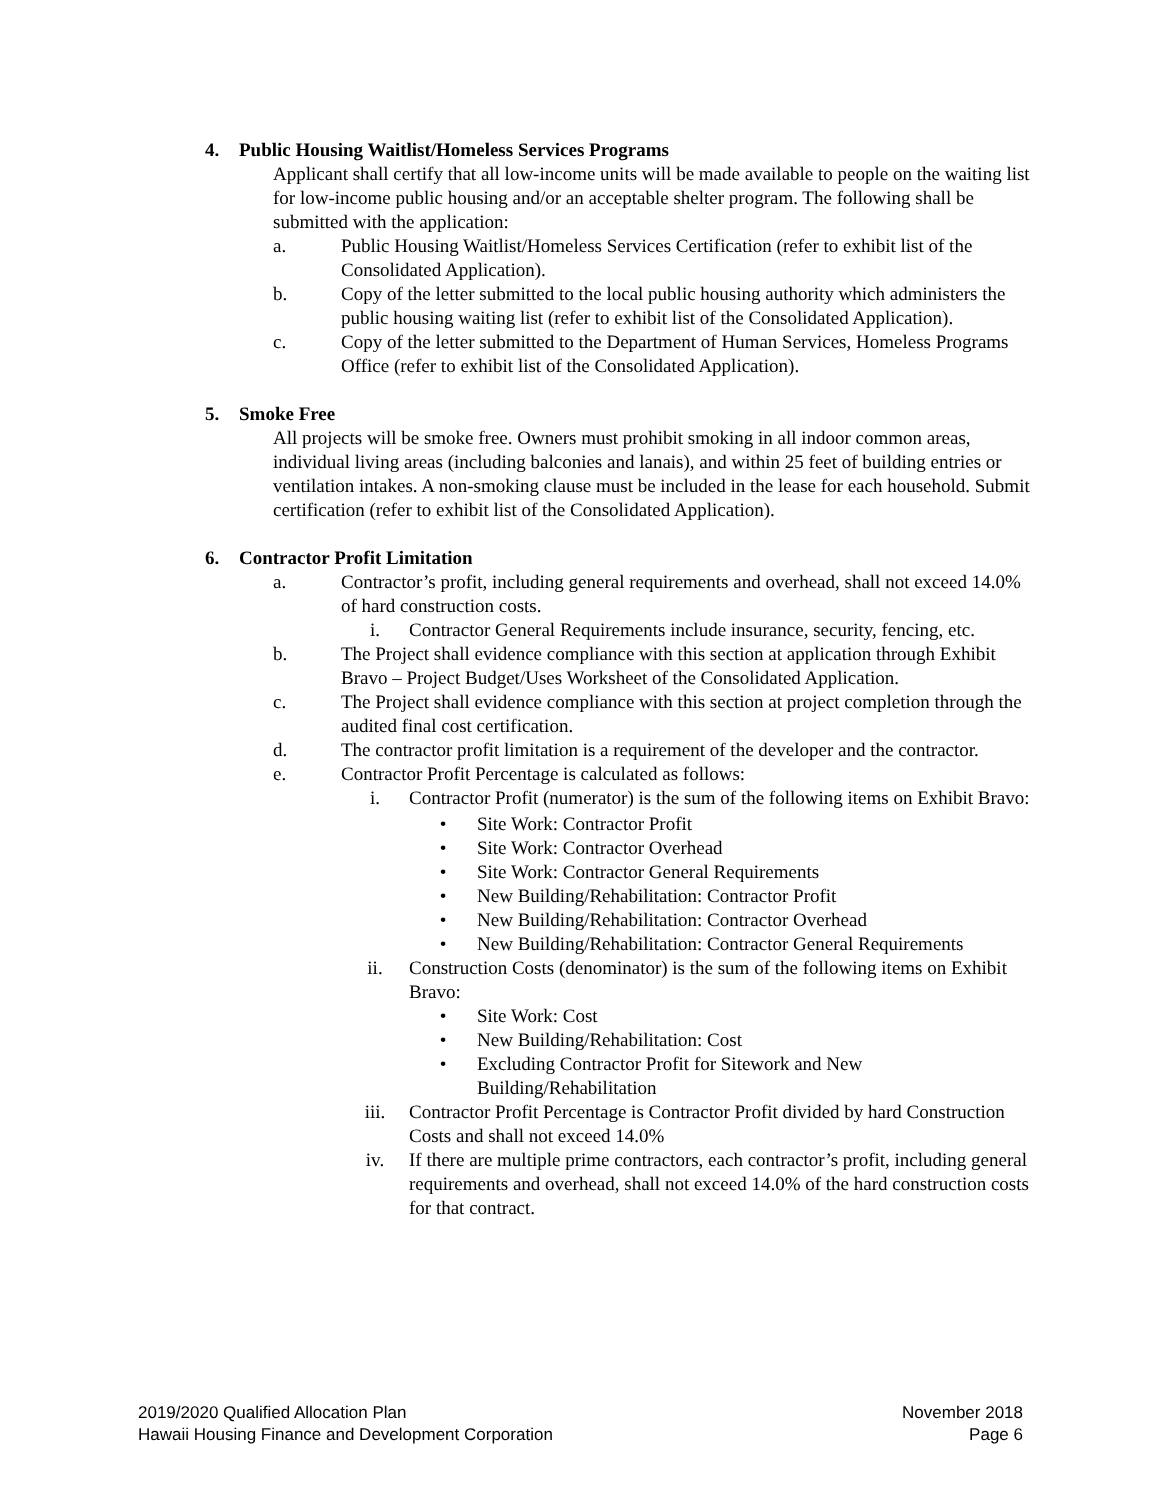4. Public Housing Waitlist/Homeless Services Programs
Applicant shall certify that all low-income units will be made available to people on the waiting list for low-income public housing and/or an acceptable shelter program. The following shall be submitted with the application:
a. Public Housing Waitlist/Homeless Services Certification (refer to exhibit list of the Consolidated Application).
b. Copy of the letter submitted to the local public housing authority which administers the public housing waiting list (refer to exhibit list of the Consolidated Application).
c. Copy of the letter submitted to the Department of Human Services, Homeless Programs Office (refer to exhibit list of the Consolidated Application).
5. Smoke Free
All projects will be smoke free. Owners must prohibit smoking in all indoor common areas, individual living areas (including balconies and lanais), and within 25 feet of building entries or ventilation intakes. A non-smoking clause must be included in the lease for each household. Submit certification (refer to exhibit list of the Consolidated Application).
6. Contractor Profit Limitation
a. Contractor’s profit, including general requirements and overhead, shall not exceed 14.0% of hard construction costs.
i. Contractor General Requirements include insurance, security, fencing, etc.
b. The Project shall evidence compliance with this section at application through Exhibit Bravo – Project Budget/Uses Worksheet of the Consolidated Application.
c. The Project shall evidence compliance with this section at project completion through the audited final cost certification.
d. The contractor profit limitation is a requirement of the developer and the contractor.
e. Contractor Profit Percentage is calculated as follows:
i. Contractor Profit (numerator) is the sum of the following items on Exhibit Bravo:
• Site Work: Contractor Profit
• Site Work: Contractor Overhead
• Site Work: Contractor General Requirements
• New Building/Rehabilitation: Contractor Profit
• New Building/Rehabilitation: Contractor Overhead
• New Building/Rehabilitation: Contractor General Requirements
ii. Construction Costs (denominator) is the sum of the following items on Exhibit Bravo:
• Site Work: Cost
• New Building/Rehabilitation: Cost
• Excluding Contractor Profit for Sitework and New Building/Rehabilitation
iii. Contractor Profit Percentage is Contractor Profit divided by hard Construction Costs and shall not exceed 14.0%
iv. If there are multiple prime contractors, each contractor’s profit, including general requirements and overhead, shall not exceed 14.0% of the hard construction costs for that contract.
2019/2020 Qualified Allocation Plan
Hawaii Housing Finance and Development Corporation
November 2018
Page 6